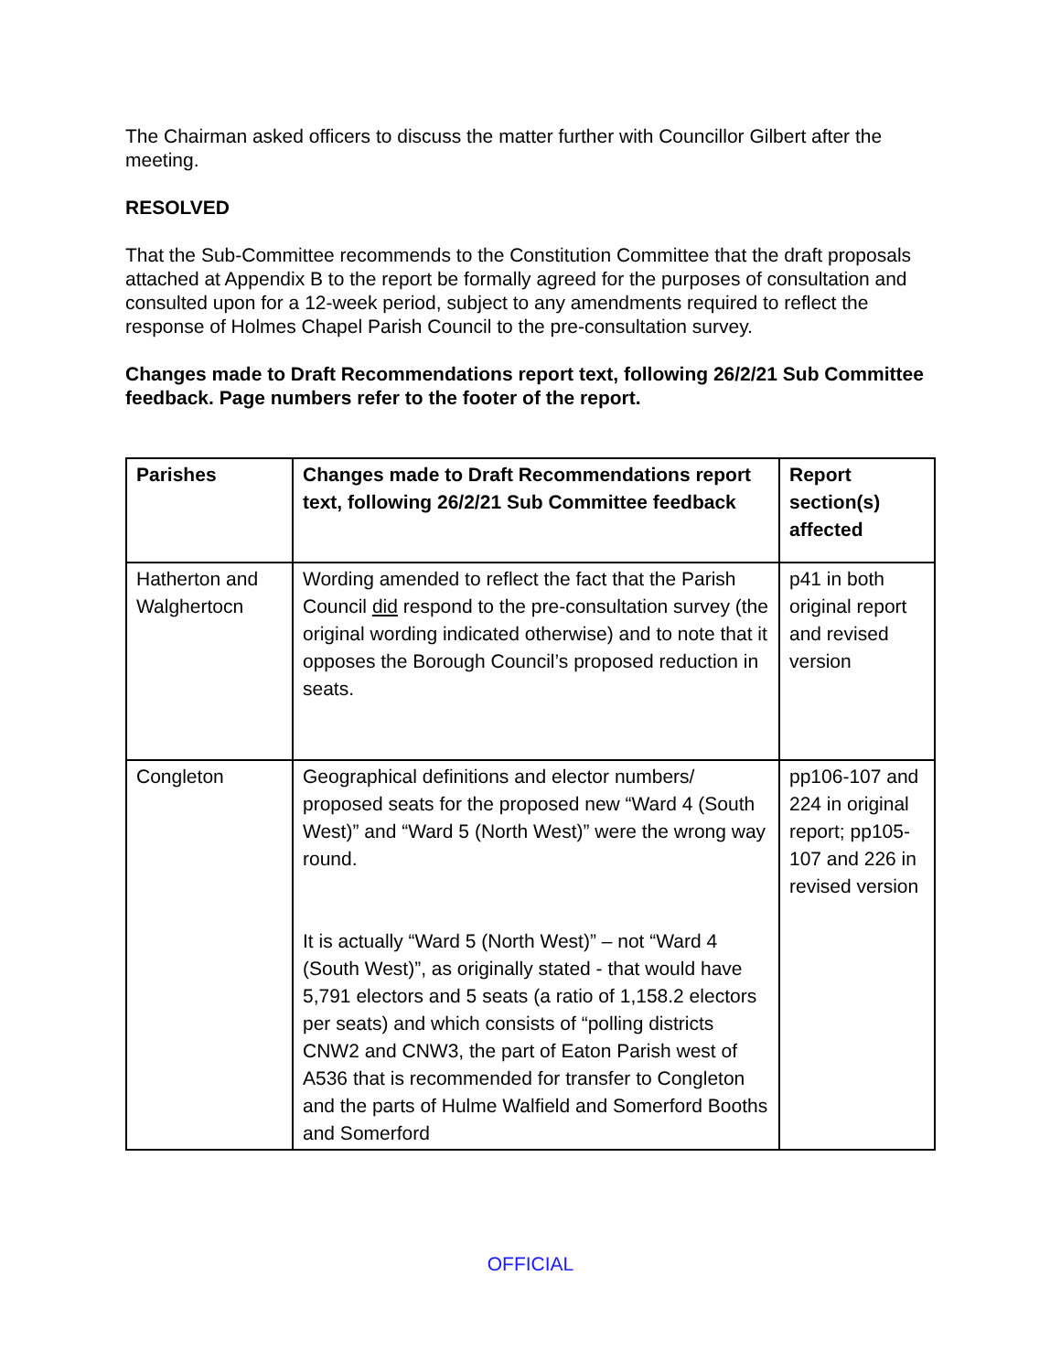The Chairman asked officers to discuss the matter further with Councillor Gilbert after the meeting.
RESOLVED
That the Sub-Committee recommends to the Constitution Committee that the draft proposals attached at Appendix B to the report be formally agreed for the purposes of consultation and consulted upon for a 12-week period, subject to any amendments required to reflect the response of Holmes Chapel Parish Council to the pre-consultation survey.
Changes made to Draft Recommendations report text, following 26/2/21 Sub Committee feedback. Page numbers refer to the footer of the report.
| Parishes | Changes made to Draft Recommendations report text, following 26/2/21 Sub Committee feedback | Report section(s) affected |
| --- | --- | --- |
| Hatherton and Walghertocn | Wording amended to reflect the fact that the Parish Council did respond to the pre-consultation survey (the original wording indicated otherwise) and to note that it opposes the Borough Council’s proposed reduction in seats. | p41 in both original report and revised version |
| Congleton | Geographical definitions and elector numbers/ proposed seats for the proposed new “Ward 4 (South West)” and “Ward 5 (North West)” were the wrong way round. It is actually “Ward 5 (North West)” – not “Ward 4 (South West)”, as originally stated - that would have 5,791 electors and 5 seats (a ratio of 1,158.2 electors per seats) and which consists of “polling districts CNW2 and CNW3, the part of Eaton Parish west of A536 that is recommended for transfer to Congleton and the parts of Hulme Walfield and Somerford Booths and Somerford | pp106-107 and 224 in original report; pp105-107 and 226 in revised version |
OFFICIAL